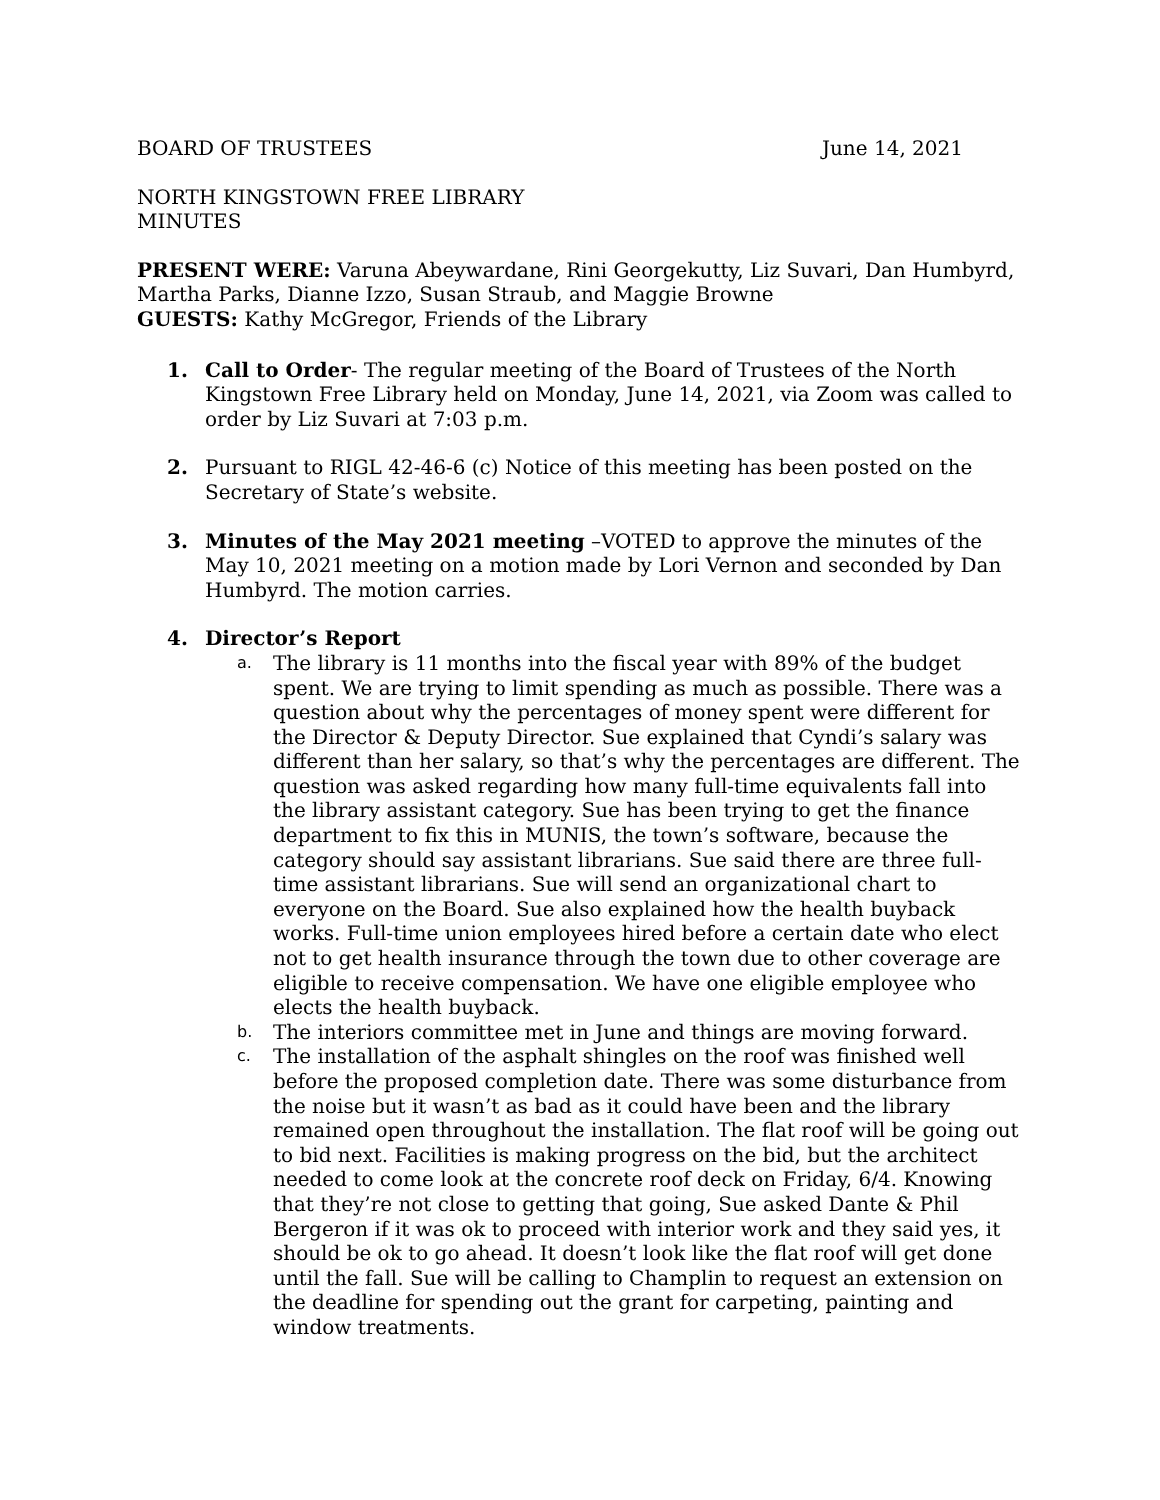BOARD OF TRUSTEES June 14, 2021
NORTH KINGSTOWN FREE LIBRARY
MINUTES
PRESENT WERE: Varuna Abeywardane, Rini Georgekutty, Liz Suvari, Dan Humbyrd, Martha Parks, Dianne Izzo, Susan Straub, and Maggie Browne
GUESTS: Kathy McGregor, Friends of the Library
1. Call to Order- The regular meeting of the Board of Trustees of the North Kingstown Free Library held on Monday, June 14, 2021, via Zoom was called to order by Liz Suvari at 7:03 p.m.
2. Pursuant to RIGL 42-46-6 (c) Notice of this meeting has been posted on the Secretary of State’s website.
3. Minutes of the May 2021 meeting –VOTED to approve the minutes of the May 10, 2021 meeting on a motion made by Lori Vernon and seconded by Dan Humbyrd. The motion carries.
4. Director’s Report
a.
The library is 11 months into the fiscal year with 89% of the budget spent. We are trying to limit spending as much as possible. There was a question about why the percentages of money spent were different for the Director & Deputy Director. Sue explained that Cyndi’s salary was different than her salary, so that’s why the percentages are different. The question was asked regarding how many full-time equivalents fall into the library assistant category. Sue has been trying to get the finance department to fix this in MUNIS, the town’s software, because the category should say assistant librarians. Sue said there are three full-time assistant librarians. Sue will send an organizational chart to everyone on the Board. Sue also explained how the health buyback works. Full-time union employees hired before a certain date who elect not to get health insurance through the town due to other coverage are eligible to receive compensation. We have one eligible employee who elects the health buyback.
b.
The interiors committee met in June and things are moving forward.
c.
The installation of the asphalt shingles on the roof was finished well before the proposed completion date. There was some disturbance from the noise but it wasn’t as bad as it could have been and the library remained open throughout the installation. The flat roof will be going out to bid next. Facilities is making progress on the bid, but the architect needed to come look at the concrete roof deck on Friday, 6/4. Knowing that they’re not close to getting that going, Sue asked Dante & Phil Bergeron if it was ok to proceed with interior work and they said yes, it should be ok to go ahead. It doesn’t look like the flat roof will get done until the fall. Sue will be calling to Champlin to request an extension on the deadline for spending out the grant for carpeting, painting and window treatments.